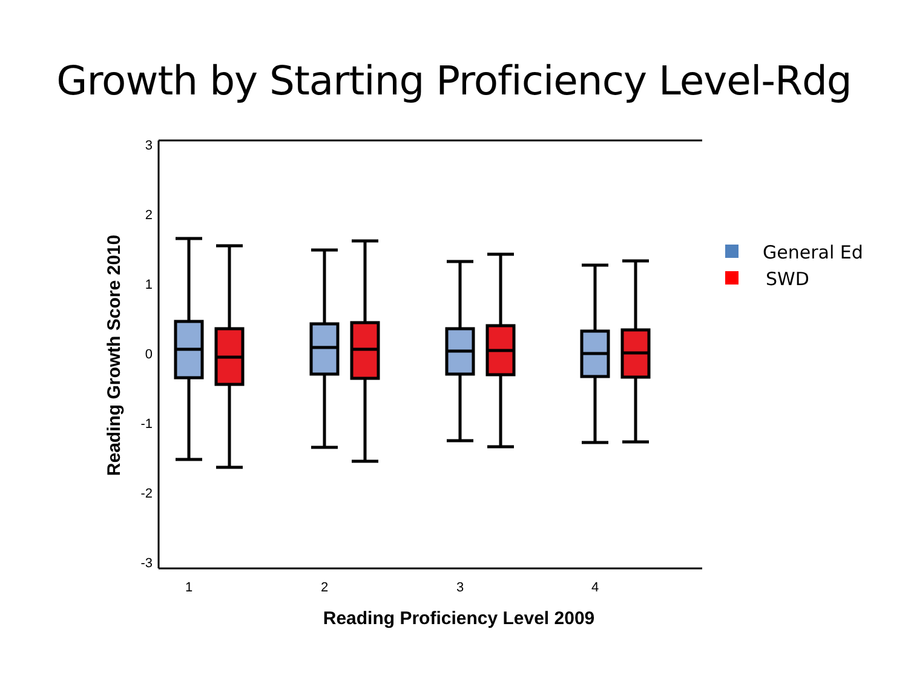Growth by Starting Proficiency Level-Rdg
3
2
1
0
-1
-2
-3
1
2
3
4
Reading Proficiency Level 2009
Reading Growth Score 2010
General Ed
SWD